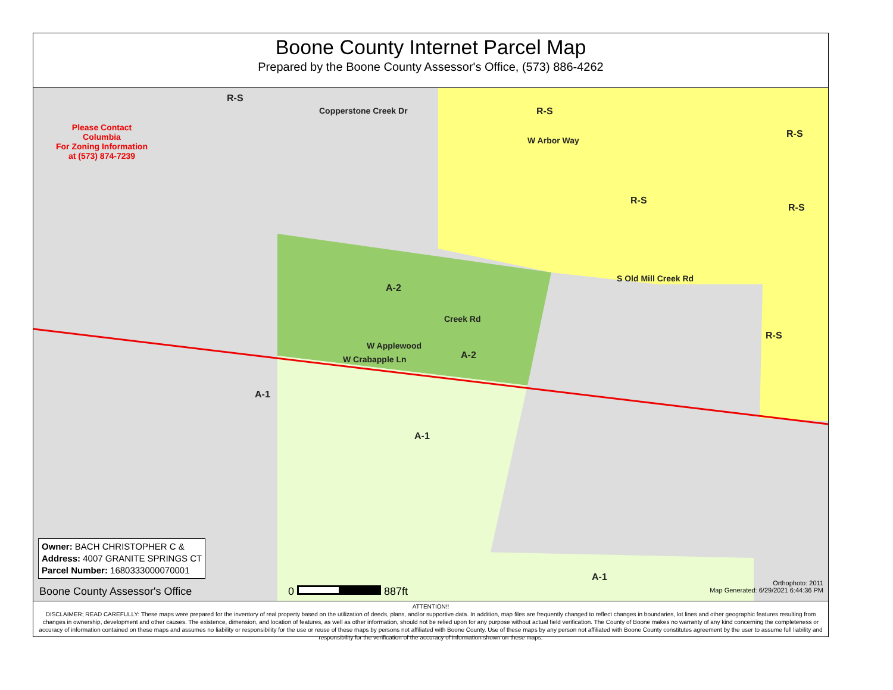Boone County Internet Parcel Map
Prepared by the Boone County Assessor's Office, (573) 886-4262
Please Contact
Columbia
For Zoning Information
at (573) 874-7239
R-S
R-S
R-S
R-S
R-S
R-S
A-2
A-2
A-1
A-1
A-1
Copperstone Creek Dr
W Arbor Way
S Old Mill Creek Rd
Creek Rd
W Applewood
W Crabapple Ln
Owner: BACH CHRISTOPHER C &
Address: 4007 GRANITE SPRINGS CT
Parcel Number: 1680333000070001
Boone County Assessor's Office 0 887ft
Orthophoto: 2011
Map Generated: 6/29/2021 6:44:36 PM
ATTENTION!!
DISCLAIMER; READ CAREFULLY: These maps were prepared for the inventory of real property based on the utilization of deeds, plans, and/or supportive data. In addition, map files are frequently changed to reflect changes in boundaries, lot lines and other geographic features resulting from changes in ownership, development and other causes. The existence, dimension, and location of features, as well as other information, should not be relied upon for any purpose without actual field verification. The County of Boone makes no warranty of any kind concerning the completeness or accuracy of information contained on these maps and assumes no liability or responsibility for the use or reuse of these maps by persons not affiliated with Boone County. Use of these maps by any person not affiliated with Boone County constitutes agreement by the user to assume full liability and responsibility for the verification of the accuracy of information shown on these maps.